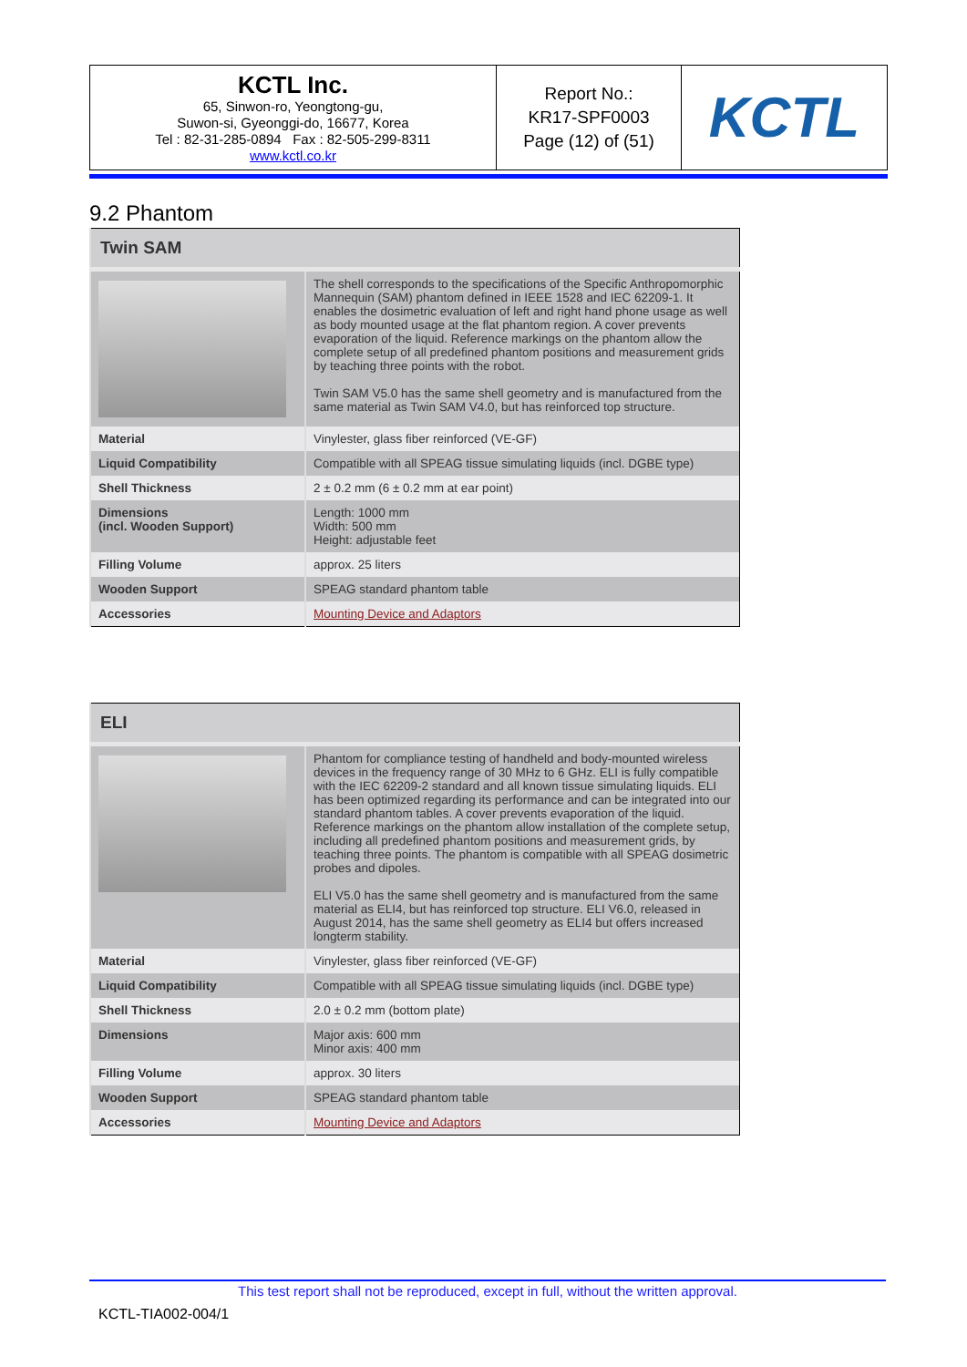| KCTL Inc. 65, Sinwon-ro, Yeongtong-gu, Suwon-si, Gyeonggi-do, 16677, Korea Tel : 82-31-285-0894 Fax : 82-505-299-8311 www.kctl.co.kr | Report No.: KR17-SPF0003 Page (12) of (51) | KCTL |
9.2 Phantom
| Twin SAM | |
| | The shell corresponds to the specifications of the Specific Anthropomorphic Mannequin (SAM) phantom defined in IEEE 1528 and IEC 62209-1. It enables the dosimetric evaluation of left and right hand phone usage as well as body mounted usage at the flat phantom region. A cover prevents evaporation of the liquid. Reference markings on the phantom allow the complete setup of all predefined phantom positions and measurement grids by teaching three points with the robot. Twin SAM V5.0 has the same shell geometry and is manufactured from the same material as Twin SAM V4.0, but has reinforced top structure. |
| Material | Vinylester, glass fiber reinforced (VE-GF) |
| Liquid Compatibility | Compatible with all SPEAG tissue simulating liquids (incl. DGBE type) |
| Shell Thickness | 2 ± 0.2 mm (6 ± 0.2 mm at ear point) |
| Dimensions (incl. Wooden Support) | Length: 1000 mm Width: 500 mm Height: adjustable feet |
| Filling Volume | approx. 25 liters |
| Wooden Support | SPEAG standard phantom table |
| Accessories | Mounting Device and Adaptors |
| ELI | |
| | Phantom for compliance testing of handheld and body-mounted wireless devices in the frequency range of 30 MHz to 6 GHz. ELI is fully compatible with the IEC 62209-2 standard and all known tissue simulating liquids. ELI has been optimized regarding its performance and can be integrated into our standard phantom tables. A cover prevents evaporation of the liquid. Reference markings on the phantom allow installation of the complete setup, including all predefined phantom positions and measurement grids, by teaching three points. The phantom is compatible with all SPEAG dosimetric probes and dipoles. ELI V5.0 has the same shell geometry and is manufactured from the same material as ELI4, but has reinforced top structure. ELI V6.0, released in August 2014, has the same shell geometry as ELI4 but offers increased longterm stability. |
| Material | Vinylester, glass fiber reinforced (VE-GF) |
| Liquid Compatibility | Compatible with all SPEAG tissue simulating liquids (incl. DGBE type) |
| Shell Thickness | 2.0 ± 0.2 mm (bottom plate) |
| Dimensions | Major axis: 600 mm Minor axis: 400 mm |
| Filling Volume | approx. 30 liters |
| Wooden Support | SPEAG standard phantom table |
| Accessories | Mounting Device and Adaptors |
This test report shall not be reproduced, except in full, without the written approval.
KCTL-TIA002-004/1